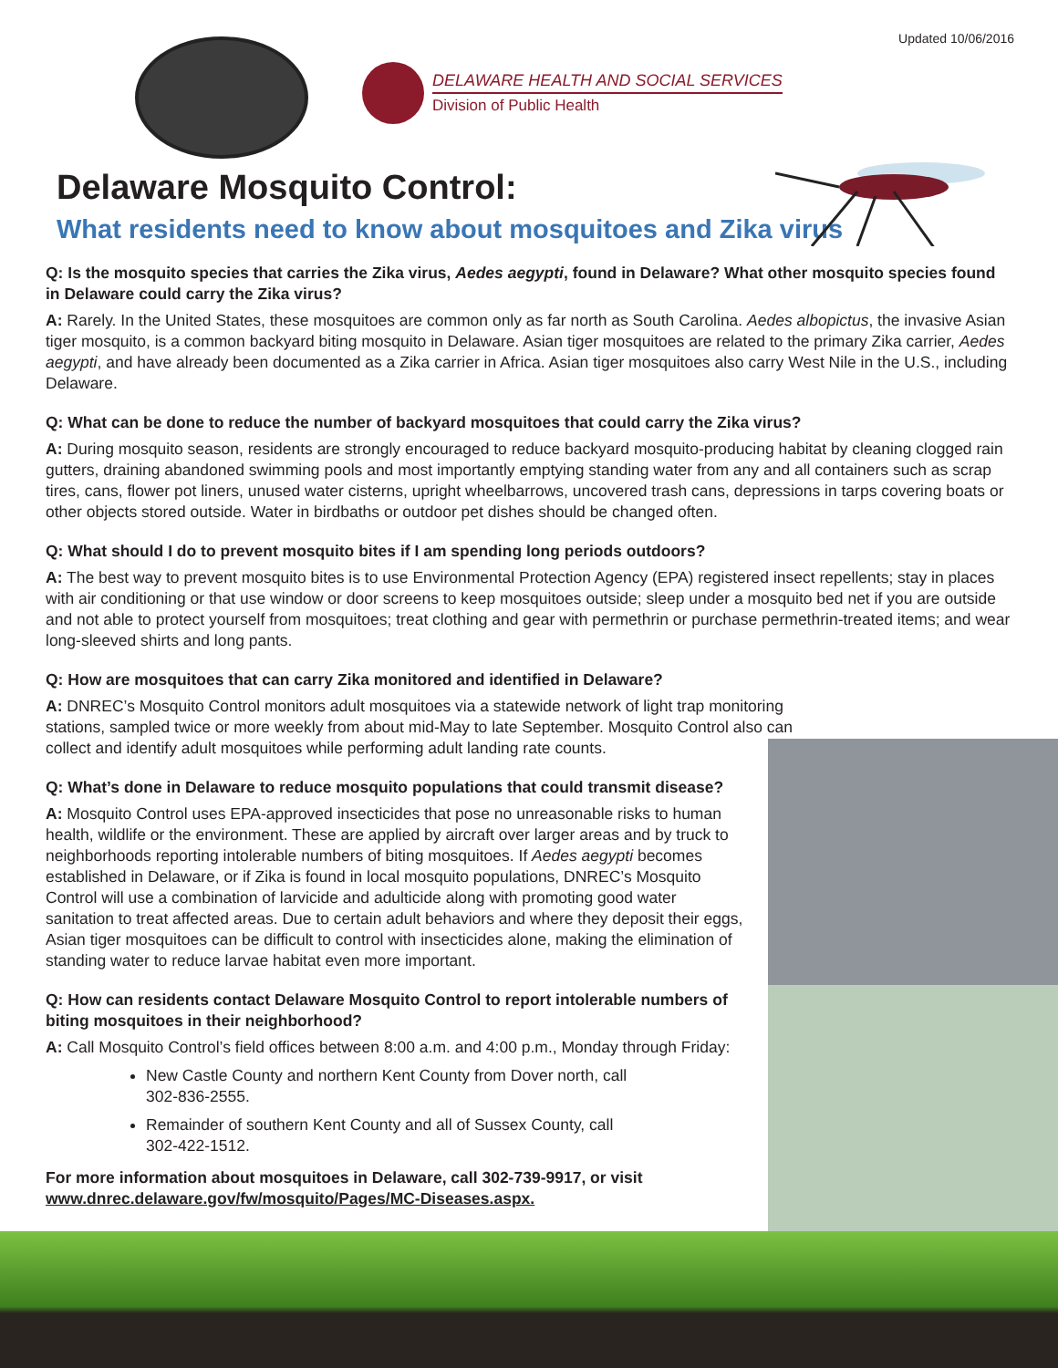Updated 10/06/2016
DELAWARE HEALTH AND SOCIAL SERVICES
Division of Public Health
Delaware Mosquito Control:
What residents need to know about mosquitoes and Zika virus
Q: Is the mosquito species that carries the Zika virus, Aedes aegypti, found in Delaware? What other mosquito species found in Delaware could carry the Zika virus?
A: Rarely. In the United States, these mosquitoes are common only as far north as South Carolina. Aedes albopictus, the invasive Asian tiger mosquito, is a common backyard biting mosquito in Delaware. Asian tiger mosquitoes are related to the primary Zika carrier, Aedes aegypti, and have already been documented as a Zika carrier in Africa. Asian tiger mosquitoes also carry West Nile in the U.S., including Delaware.
Q: What can be done to reduce the number of backyard mosquitoes that could carry the Zika virus?
A: During mosquito season, residents are strongly encouraged to reduce backyard mosquito-producing habitat by cleaning clogged rain gutters, draining abandoned swimming pools and most importantly emptying standing water from any and all containers such as scrap tires, cans, flower pot liners, unused water cisterns, upright wheelbarrows, uncovered trash cans, depressions in tarps covering boats or other objects stored outside. Water in birdbaths or outdoor pet dishes should be changed often.
Q: What should I do to prevent mosquito bites if I am spending long periods outdoors?
A: The best way to prevent mosquito bites is to use Environmental Protection Agency (EPA) registered insect repellents; stay in places with air conditioning or that use window or door screens to keep mosquitoes outside; sleep under a mosquito bed net if you are outside and not able to protect yourself from mosquitoes; treat clothing and gear with permethrin or purchase permethrin-treated items; and wear long-sleeved shirts and long pants.
Q: How are mosquitoes that can carry Zika monitored and identified in Delaware?
A: DNREC’s Mosquito Control monitors adult mosquitoes via a statewide network of light trap monitoring stations, sampled twice or more weekly from about mid-May to late September. Mosquito Control also can collect and identify adult mosquitoes while performing adult landing rate counts.
Q: What’s done in Delaware to reduce mosquito populations that could transmit disease?
A: Mosquito Control uses EPA-approved insecticides that pose no unreasonable risks to human health, wildlife or the environment. These are applied by aircraft over larger areas and by truck to neighborhoods reporting intolerable numbers of biting mosquitoes. If Aedes aegypti becomes established in Delaware, or if Zika is found in local mosquito populations, DNREC’s Mosquito Control will use a combination of larvicide and adulticide along with promoting good water sanitation to treat affected areas. Due to certain adult behaviors and where they deposit their eggs, Asian tiger mosquitoes can be difficult to control with insecticides alone, making the elimination of standing water to reduce larvae habitat even more important.
Q: How can residents contact Delaware Mosquito Control to report intolerable numbers of biting mosquitoes in their neighborhood?
A: Call Mosquito Control’s field offices between 8:00 a.m. and 4:00 p.m., Monday through Friday:
New Castle County and northern Kent County from Dover north, call 302-836-2555.
Remainder of southern Kent County and all of Sussex County, call 302-422-1512.
For more information about mosquitoes in Delaware, call 302-739-9917, or visit www.dnrec.delaware.gov/fw/mosquito/Pages/MC-Diseases.aspx.